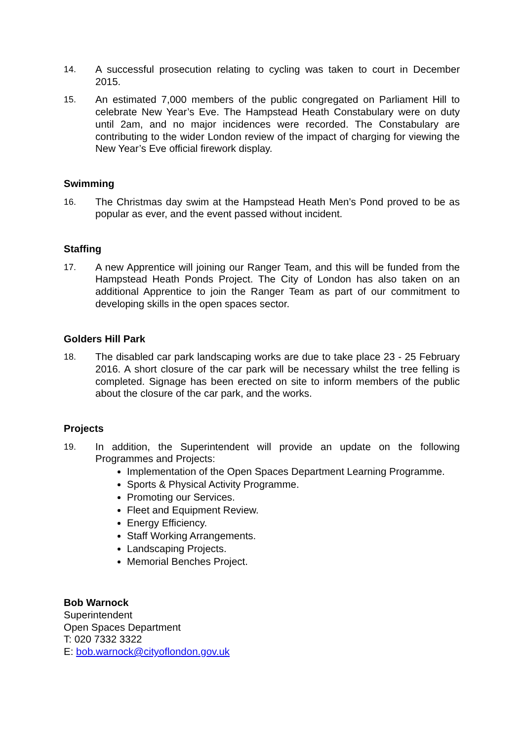14. A successful prosecution relating to cycling was taken to court in December 2015.
15. An estimated 7,000 members of the public congregated on Parliament Hill to celebrate New Year’s Eve. The Hampstead Heath Constabulary were on duty until 2am, and no major incidences were recorded. The Constabulary are contributing to the wider London review of the impact of charging for viewing the New Year’s Eve official firework display.
Swimming
16. The Christmas day swim at the Hampstead Heath Men’s Pond proved to be as popular as ever, and the event passed without incident.
Staffing
17. A new Apprentice will joining our Ranger Team, and this will be funded from the Hampstead Heath Ponds Project. The City of London has also taken on an additional Apprentice to join the Ranger Team as part of our commitment to developing skills in the open spaces sector.
Golders Hill Park
18. The disabled car park landscaping works are due to take place 23 - 25 February 2016. A short closure of the car park will be necessary whilst the tree felling is completed. Signage has been erected on site to inform members of the public about the closure of the car park, and the works.
Projects
19. In addition, the Superintendent will provide an update on the following Programmes and Projects:
Implementation of the Open Spaces Department Learning Programme.
Sports & Physical Activity Programme.
Promoting our Services.
Fleet and Equipment Review.
Energy Efficiency.
Staff Working Arrangements.
Landscaping Projects.
Memorial Benches Project.
Bob Warnock
Superintendent
Open Spaces Department
T: 020 7332 3322
E: bob.warnock@cityoflondon.gov.uk